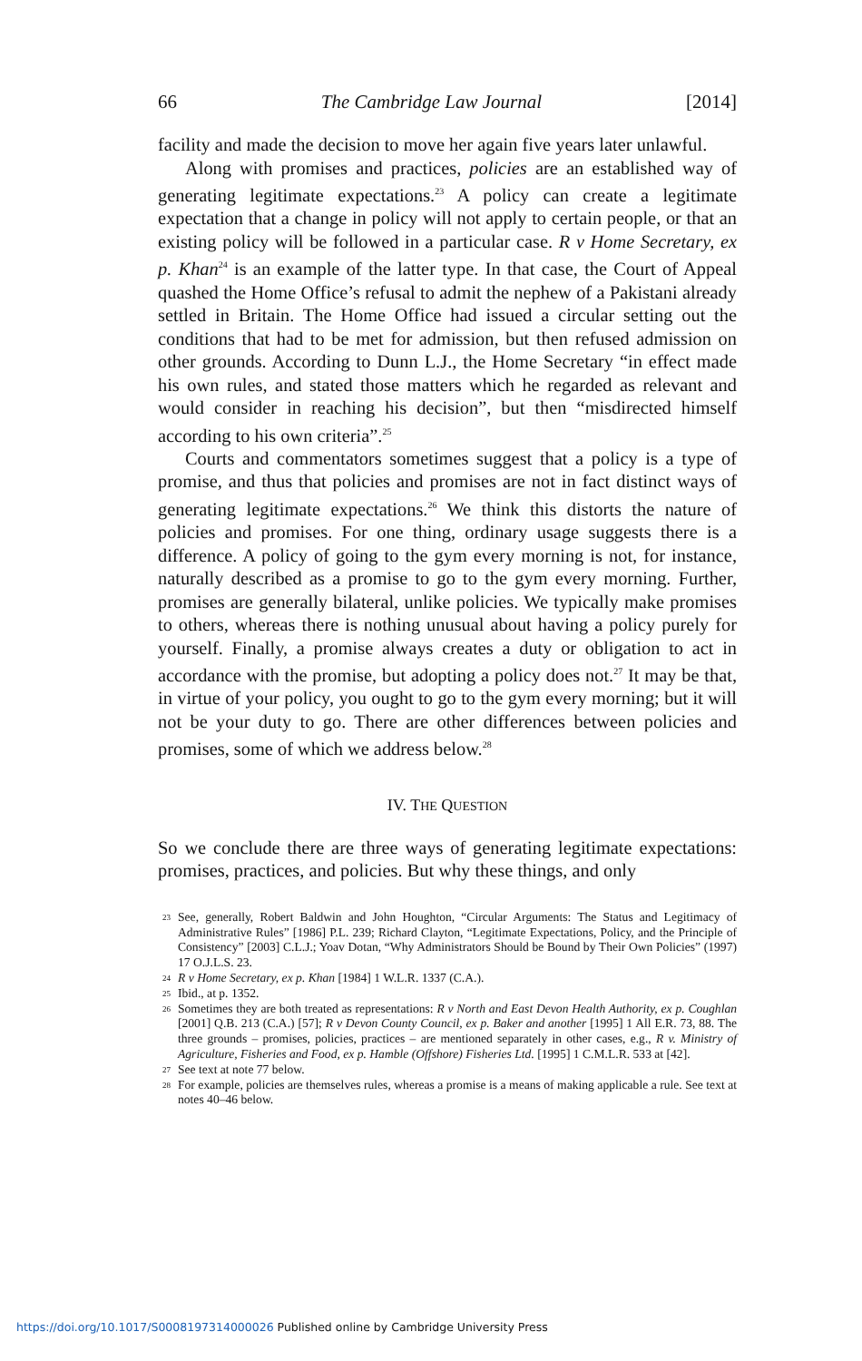66 The Cambridge Law Journal [2014]
facility and made the decision to move her again five years later unlawful.
Along with promises and practices, policies are an established way of generating legitimate expectations.<sup>23</sup> A policy can create a legitimate expectation that a change in policy will not apply to certain people, or that an existing policy will be followed in a particular case. R v Home Secretary, ex p. Khan<sup>24</sup> is an example of the latter type. In that case, the Court of Appeal quashed the Home Office’s refusal to admit the nephew of a Pakistani already settled in Britain. The Home Office had issued a circular setting out the conditions that had to be met for admission, but then refused admission on other grounds. According to Dunn L.J., the Home Secretary “in effect made his own rules, and stated those matters which he regarded as relevant and would consider in reaching his decision”, but then “misdirected himself according to his own criteria”.<sup>25</sup>
Courts and commentators sometimes suggest that a policy is a type of promise, and thus that policies and promises are not in fact distinct ways of generating legitimate expectations.<sup>26</sup> We think this distorts the nature of policies and promises. For one thing, ordinary usage suggests there is a difference. A policy of going to the gym every morning is not, for instance, naturally described as a promise to go to the gym every morning. Further, promises are generally bilateral, unlike policies. We typically make promises to others, whereas there is nothing unusual about having a policy purely for yourself. Finally, a promise always creates a duty or obligation to act in accordance with the promise, but adopting a policy does not.<sup>27</sup> It may be that, in virtue of your policy, you ought to go to the gym every morning; but it will not be your duty to go. There are other differences between policies and promises, some of which we address below.<sup>28</sup>
IV. THE QUESTION
So we conclude there are three ways of generating legitimate expectations: promises, practices, and policies. But why these things, and only
23 See, generally, Robert Baldwin and John Houghton, “Circular Arguments: The Status and Legitimacy of Administrative Rules” [1986] P.L. 239; Richard Clayton, “Legitimate Expectations, Policy, and the Principle of Consistency” [2003] C.L.J.; Yoav Dotan, “Why Administrators Should be Bound by Their Own Policies” (1997) 17 O.J.L.S. 23.
24 R v Home Secretary, ex p. Khan [1984] 1 W.L.R. 1337 (C.A.).
25 Ibid., at p. 1352.
26 Sometimes they are both treated as representations: R v North and East Devon Health Authority, ex p. Coughlan [2001] Q.B. 213 (C.A.) [57]; R v Devon County Council, ex p. Baker and another [1995] 1 All E.R. 73, 88. The three grounds – promises, policies, practices – are mentioned separately in other cases, e.g., R v. Ministry of Agriculture, Fisheries and Food, ex p. Hamble (Offshore) Fisheries Ltd. [1995] 1 C.M.L.R. 533 at [42].
27 See text at note 77 below.
28 For example, policies are themselves rules, whereas a promise is a means of making applicable a rule. See text at notes 40–46 below.
https://doi.org/10.1017/S0008197314000026 Published online by Cambridge University Press